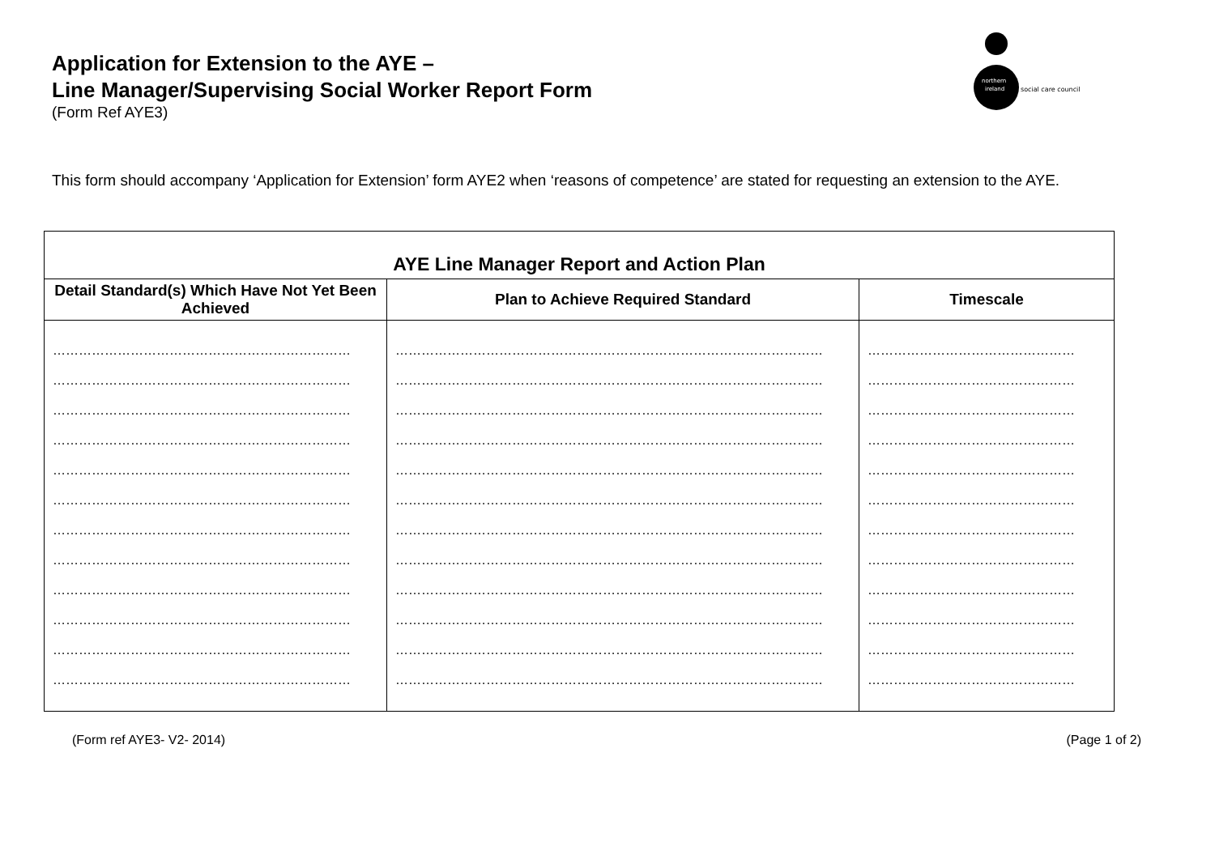northern
ireland
social care council
Application for Extension to the AYE –
Line Manager/Supervising Social Worker Report Form
(Form Ref AYE3)
This form should accompany ‘Application for Extension’ form AYE2 when ‘reasons of competence’ are stated for requesting an extension to the AYE.
| AYE Line Manager Report and Action Plan | | |
| --- | --- | --- |
| Detail Standard(s) Which Have Not Yet Been Achieved | Plan to Achieve Required Standard | Timescale |
| …………………………………………………………… …………………………………………………………… …………………………………………………………… …………………………………………………………… …………………………………………………………… …………………………………………………………… …………………………………………………………… …………………………………………………………… …………………………………………………………… …………………………………………………………… …………………………………………………………… …………………………………………………………… | ……………………………………………………………………………………… ……………………………………………………………………………………… ……………………………………………………………………………………… ……………………………………………………………………………………… ……………………………………………………………………………………… ……………………………………………………………………………………… ……………………………………………………………………………………… ……………………………………………………………………………………… ……………………………………………………………………………………… ……………………………………………………………………………………… ……………………………………………………………………………………… ……………………………………………………………………………………… | ………………………………………… ………………………………………… ………………………………………… ………………………………………… ………………………………………… ………………………………………… ………………………………………… ………………………………………… ………………………………………… ………………………………………… ………………………………………… ………………………………………… |
(Form ref AYE3- V2- 2014) (Page 1 of 2)